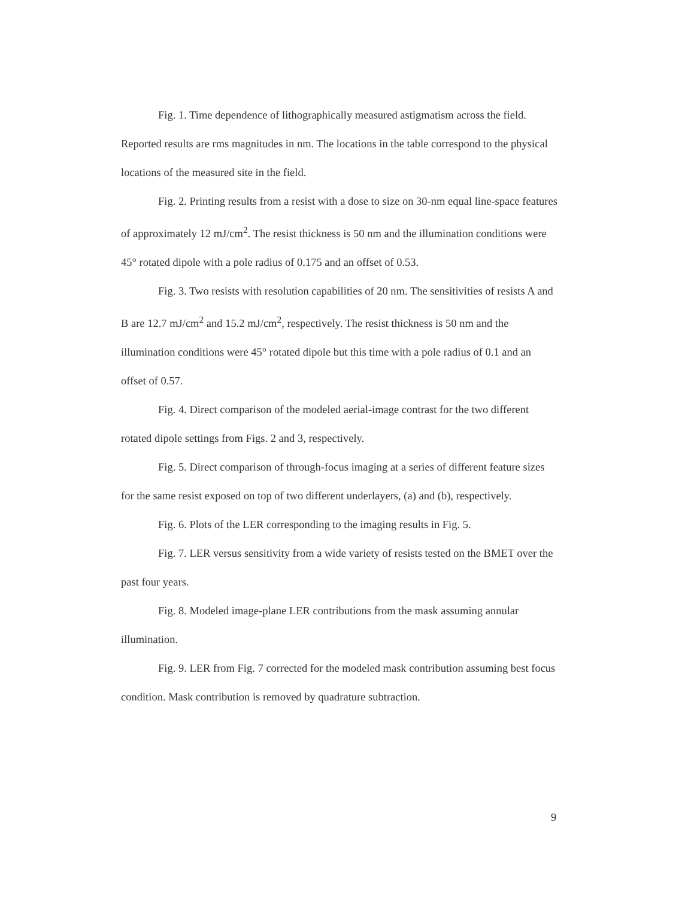Fig. 1. Time dependence of lithographically measured astigmatism across the field. Reported results are rms magnitudes in nm. The locations in the table correspond to the physical locations of the measured site in the field.
Fig. 2. Printing results from a resist with a dose to size on 30-nm equal line-space features of approximately 12 mJ/cm<sup>2</sup>. The resist thickness is 50 nm and the illumination conditions were 45° rotated dipole with a pole radius of 0.175 and an offset of 0.53.
Fig. 3. Two resists with resolution capabilities of 20 nm. The sensitivities of resists A and B are 12.7 mJ/cm<sup>2</sup> and 15.2 mJ/cm<sup>2</sup>, respectively. The resist thickness is 50 nm and the illumination conditions were 45° rotated dipole but this time with a pole radius of 0.1 and an offset of 0.57.
Fig. 4. Direct comparison of the modeled aerial-image contrast for the two different rotated dipole settings from Figs. 2 and 3, respectively.
Fig. 5. Direct comparison of through-focus imaging at a series of different feature sizes for the same resist exposed on top of two different underlayers, (a) and (b), respectively.
Fig. 6. Plots of the LER corresponding to the imaging results in Fig. 5.
Fig. 7. LER versus sensitivity from a wide variety of resists tested on the BMET over the past four years.
Fig. 8. Modeled image-plane LER contributions from the mask assuming annular illumination.
Fig. 9. LER from Fig. 7 corrected for the modeled mask contribution assuming best focus condition. Mask contribution is removed by quadrature subtraction.
9